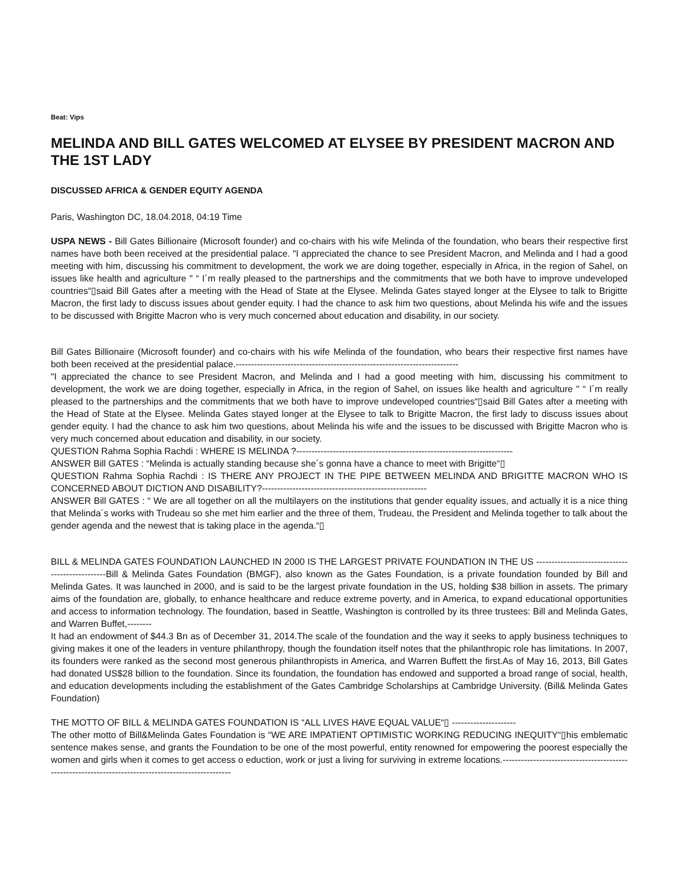Beat: Vips
MELINDA AND BILL GATES WELCOMED AT ELYSEE BY PRESIDENT MACRON AND THE 1ST LADY
DISCUSSED AFRICA & GENDER EQUITY AGENDA
Paris, Washington DC, 18.04.2018, 04:19 Time
USPA NEWS - Bill Gates Billionaire (Microsoft founder) and co-chairs with his wife Melinda of the foundation, who bears their respective first names have both been received at the presidential palace. "I appreciated the chance to see President Macron, and Melinda and I had a good meeting with him, discussing his commitment to development, the work we are doing together, especially in Africa, in the region of Sahel, on issues like health and agriculture " “ I´m really pleased to the partnerships and the commitments that we both have to improve undeveloped countries“▯said Bill Gates after a meeting with the Head of State at the Elysee. Melinda Gates stayed longer at the Elysee to talk to Brigitte Macron, the first lady to discuss issues about gender equity. I had the chance to ask him two questions, about Melinda his wife and the issues to be discussed with Brigitte Macron who is very much concerned about education and disability, in our society.
Bill Gates Billionaire (Microsoft founder) and co-chairs with his wife Melinda of the foundation, who bears their respective first names have both been received at the presidential palace.-------------------------------------------------------------------------
"I appreciated the chance to see President Macron, and Melinda and I had a good meeting with him, discussing his commitment to development, the work we are doing together, especially in Africa, in the region of Sahel, on issues like health and agriculture " “ I´m really pleased to the partnerships and the commitments that we both have to improve undeveloped countries“▯said Bill Gates after a meeting with the Head of State at the Elysee. Melinda Gates stayed longer at the Elysee to talk to Brigitte Macron, the first lady to discuss issues about gender equity. I had the chance to ask him two questions, about Melinda his wife and the issues to be discussed with Brigitte Macron who is very much concerned about education and disability, in our society.
QUESTION Rahma Sophia Rachdi : WHERE IS MELINDA ?-----------------------------------------------------------------------
ANSWER Bill GATES : “Melinda is actually standing because she´s gonna have a chance to meet with Brigitte“▯
QUESTION Rahma Sophia Rachdi : IS THERE ANY PROJECT IN THE PIPE BETWEEN MELINDA AND BRIGITTE MACRON WHO IS CONCERNED ABOUT DICTION AND DISABILITY?------------------------------------------------------
ANSWER Bill GATES : “ We are all together on all the multilayers on the institutions that gender equality issues, and actually it is a nice thing that Melinda´s works with Trudeau so she met him earlier and the three of them, Trudeau, the President and Melinda together to talk about the gender agenda and the newest that is taking place in the agenda.“▯
BILL & MELINDA GATES FOUNDATION LAUNCHED IN 2000 IS THE LARGEST PRIVATE FOUNDATION IN THE US ------------------------------------------------Bill & Melinda Gates Foundation (BMGF), also known as the Gates Foundation, is a private foundation founded by Bill and Melinda Gates. It was launched in 2000, and is said to be the largest private foundation in the US, holding $38 billion in assets. The primary aims of the foundation are, globally, to enhance healthcare and reduce extreme poverty, and in America, to expand educational opportunities and access to information technology. The foundation, based in Seattle, Washington is controlled by its three trustees: Bill and Melinda Gates, and Warren Buffet,--------
It had an endowment of $44.3 Bn as of December 31, 2014.The scale of the foundation and the way it seeks to apply business techniques to giving makes it one of the leaders in venture philanthropy, though the foundation itself notes that the philanthropic role has limitations. In 2007, its founders were ranked as the second most generous philanthropists in America, and Warren Buffett the first.As of May 16, 2013, Bill Gates had donated US$28 billion to the foundation. Since its foundation, the foundation has endowed and supported a broad range of social, health, and education developments including the establishment of the Gates Cambridge Scholarships at Cambridge University. (Bill& Melinda Gates Foundation)
THE MOTTO OF BILL & MELINDA GATES FOUNDATION IS “ALL LIVES HAVE EQUAL VALUE“▯ ---------------------
The other motto of Bill&Melinda Gates Foundation is “WE ARE IMPATIENT OPTIMISTIC WORKING REDUCING INEQUITY“▯his emblematic sentence makes sense, and grants the Foundation to be one of the most powerful, entity renowned for empowering the poorest especially the women and girls when it comes to get access o eduction, work or just a living for surviving in extreme locations.----------------------------------------------------------------------------------------------------